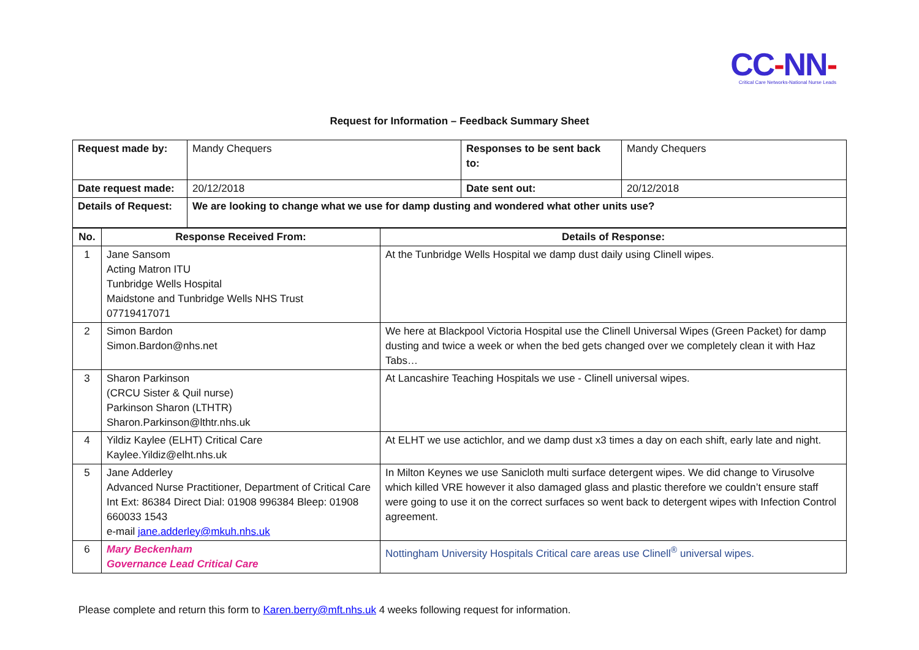CC-NN-
Critical Care Networks-National Nurse Leads
Request for Information – Feedback Summary Sheet
| Request made by: | Mandy Chequers | Responses to be sent back to: | Mandy Chequers |
| Date request made: | 20/12/2018 | Date sent out: | 20/12/2018 |
| Details of Request: | We are looking to change what we use for damp dusting and wondered what other units use? | | |
| No. | Response Received From: | Details of Response: |
| --- | --- | --- |
| 1 | Jane Sansom Acting Matron ITU Tunbridge Wells Hospital Maidstone and Tunbridge Wells NHS Trust 07719417071 | At the Tunbridge Wells Hospital we damp dust daily using Clinell wipes. |
| 2 | Simon Bardon Simon.Bardon@nhs.net | We here at Blackpool Victoria Hospital use the Clinell Universal Wipes (Green Packet) for damp dusting and twice a week or when the bed gets changed over we completely clean it with Haz Tabs… |
| 3 | Sharon Parkinson (CRCU Sister & Quil nurse) Parkinson Sharon (LTHTR) Sharon.Parkinson@lthtr.nhs.uk | At Lancashire Teaching Hospitals we use - Clinell universal wipes. |
| 4 | Yildiz Kaylee (ELHT) Critical Care Kaylee.Yildiz@elht.nhs.uk | At ELHT we use actichlor, and we damp dust x3 times a day on each shift, early late and night. |
| 5 | Jane Adderley Advanced Nurse Practitioner, Department of Critical Care Int Ext: 86384 Direct Dial: 01908 996384 Bleep: 01908 660033 1543 e-mail jane.adderley@mkuh.nhs.uk | In Milton Keynes we use Sanicloth multi surface detergent wipes. We did change to Virusolve which killed VRE however it also damaged glass and plastic therefore we couldn’t ensure staff were going to use it on the correct surfaces so went back to detergent wipes with Infection Control agreement. |
| 6 | Mary Beckenham Governance Lead Critical Care | Nottingham University Hospitals Critical care areas use Clinell<sup>®</sup> universal wipes. |
Please complete and return this form to Karen.berry@mft.nhs.uk 4 weeks following request for information.